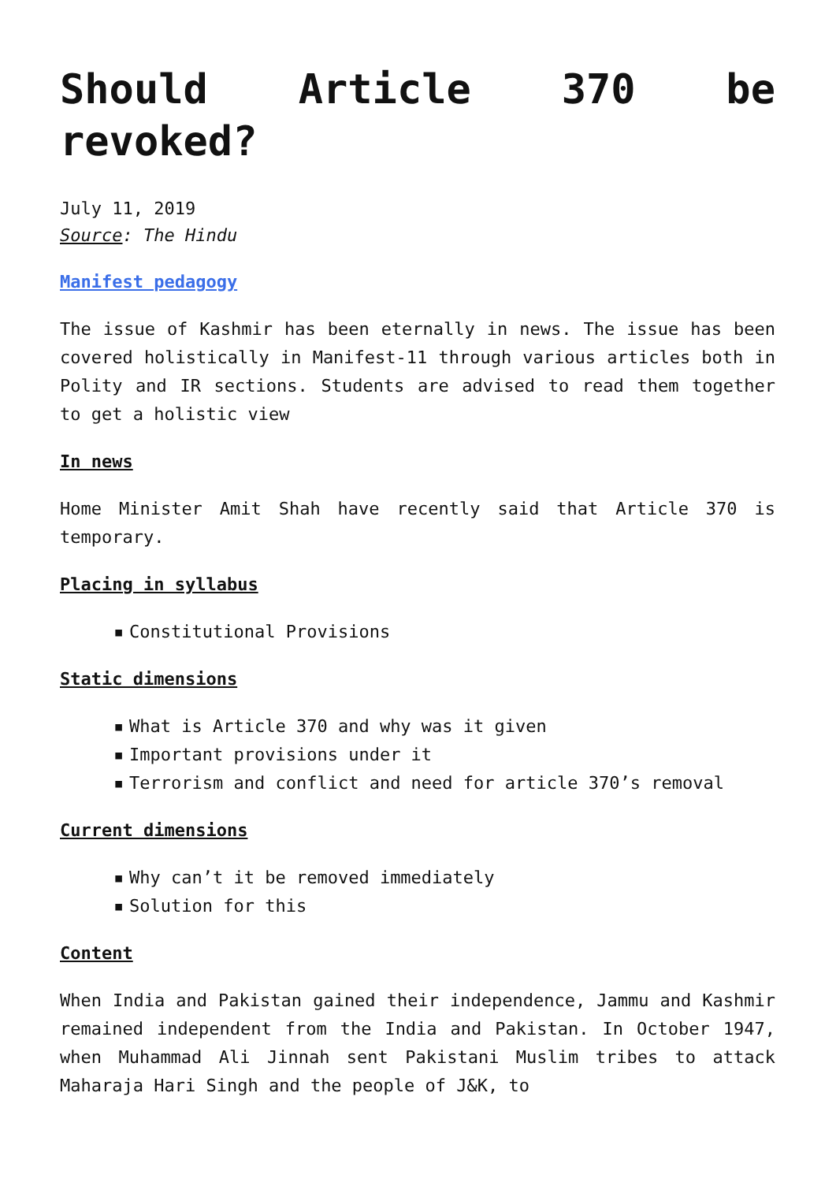Should Article 370 be revoked?
July 11, 2019
Source: The Hindu
Manifest pedagogy
The issue of Kashmir has been eternally in news. The issue has been covered holistically in Manifest-11 through various articles both in Polity and IR sections. Students are advised to read them together to get a holistic view
In news
Home Minister Amit Shah have recently said that Article 370 is temporary.
Placing in syllabus
▪ Constitutional Provisions
Static dimensions
▪ What is Article 370 and why was it given
▪ Important provisions under it
▪ Terrorism and conflict and need for article 370’s removal
Current dimensions
▪ Why can’t it be removed immediately
▪ Solution for this
Content
When India and Pakistan gained their independence, Jammu and Kashmir remained independent from the India and Pakistan. In October 1947, when Muhammad Ali Jinnah sent Pakistani Muslim tribes to attack Maharaja Hari Singh and the people of J&K, to